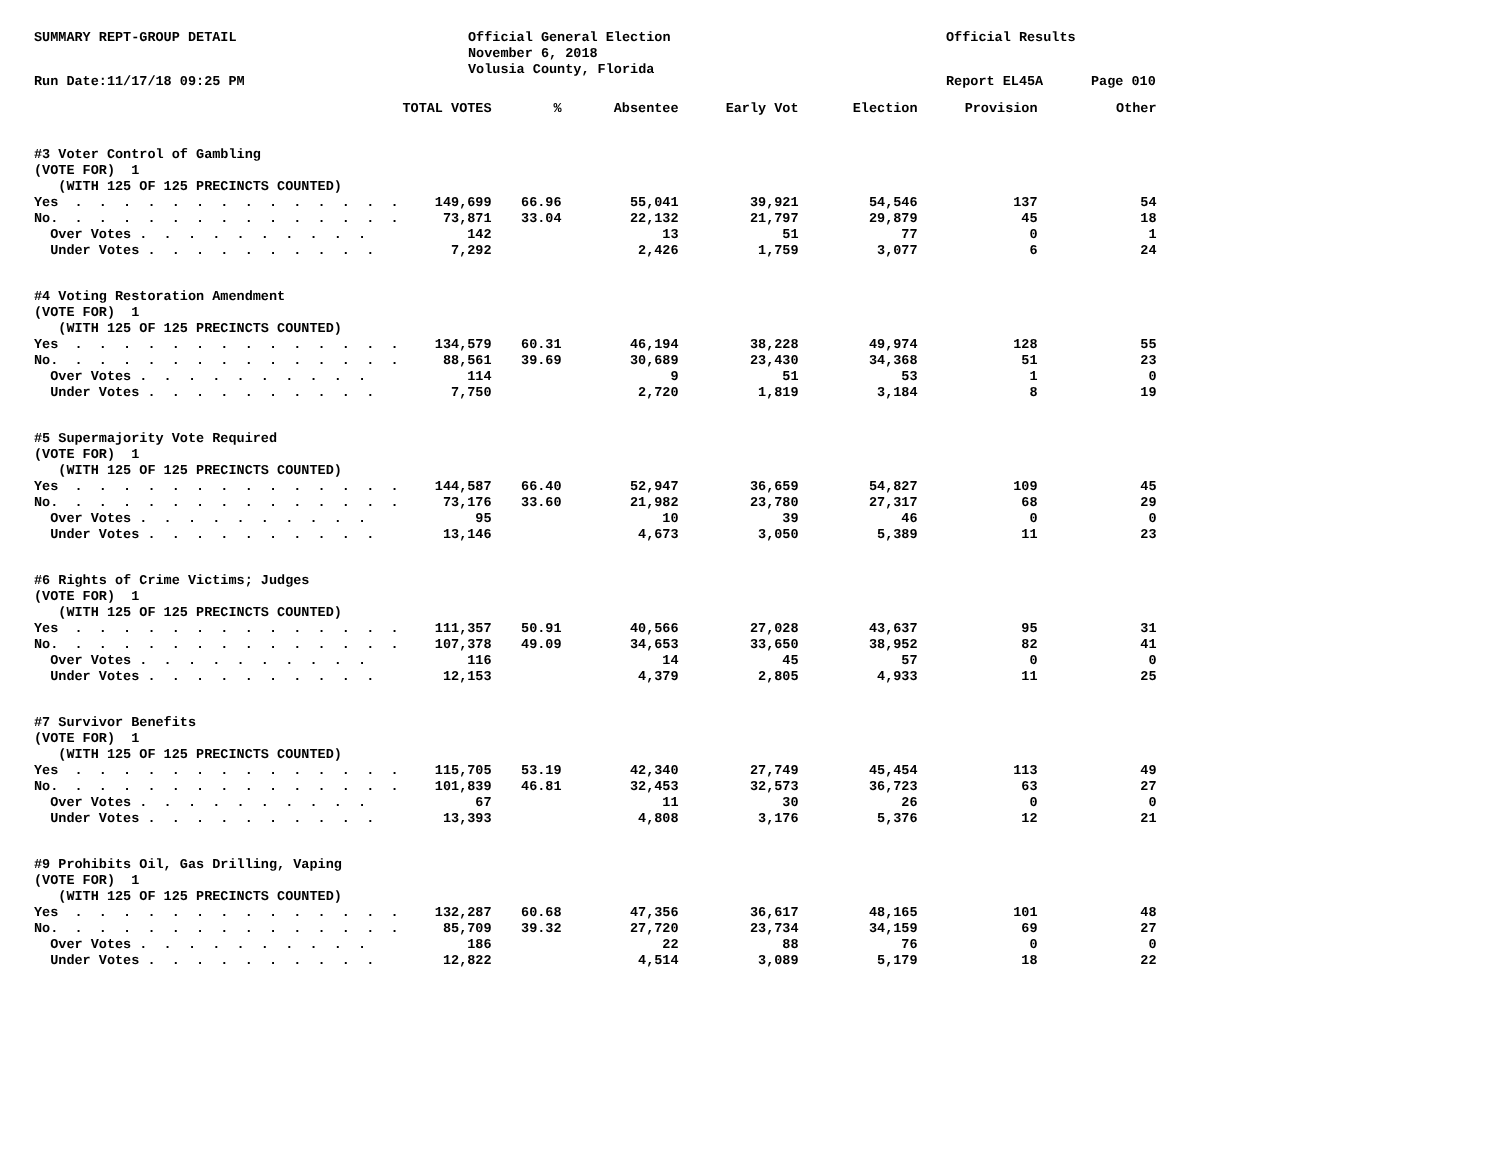SUMMARY REPT-GROUP DETAIL Official General Election
November 6, 2018
Volusia County, Florida
Official Results
Run Date:11/17/18 09:25 PM Report EL45A Page 010
| | TOTAL VOTES | % | Absentee | Early Vot | Election | Provision | Other |
| --- | --- | --- | --- | --- | --- | --- | --- |
| #3 Voter Control of Gambling | | | | | | | |
| (VOTE FOR) 1 | | | | | | | |
| (WITH 125 OF 125 PRECINCTS COUNTED) | | | | | | | |
| Yes . . . . . . . . . . . . . . | 149,699 | 66.96 | 55,041 | 39,921 | 54,546 | 137 | 54 |
| No. . . . . . . . . . . . . . . | 73,871 | 33.04 | 22,132 | 21,797 | 29,879 | 45 | 18 |
| Over Votes . . . . . . . . . . | 142 | | 13 | 51 | 77 | 0 | 1 |
| Under Votes . . . . . . . . . . | 7,292 | | 2,426 | 1,759 | 3,077 | 6 | 24 |
| #4 Voting Restoration Amendment | | | | | | | |
| (VOTE FOR) 1 | | | | | | | |
| (WITH 125 OF 125 PRECINCTS COUNTED) | | | | | | | |
| Yes . . . . . . . . . . . . . . | 134,579 | 60.31 | 46,194 | 38,228 | 49,974 | 128 | 55 |
| No. . . . . . . . . . . . . . . | 88,561 | 39.69 | 30,689 | 23,430 | 34,368 | 51 | 23 |
| Over Votes . . . . . . . . . . | 114 | | 9 | 51 | 53 | 1 | 0 |
| Under Votes . . . . . . . . . . | 7,750 | | 2,720 | 1,819 | 3,184 | 8 | 19 |
| #5 Supermajority Vote Required | | | | | | | |
| (VOTE FOR) 1 | | | | | | | |
| (WITH 125 OF 125 PRECINCTS COUNTED) | | | | | | | |
| Yes . . . . . . . . . . . . . . | 144,587 | 66.40 | 52,947 | 36,659 | 54,827 | 109 | 45 |
| No. . . . . . . . . . . . . . . | 73,176 | 33.60 | 21,982 | 23,780 | 27,317 | 68 | 29 |
| Over Votes . . . . . . . . . . | 95 | | 10 | 39 | 46 | 0 | 0 |
| Under Votes . . . . . . . . . . | 13,146 | | 4,673 | 3,050 | 5,389 | 11 | 23 |
| #6 Rights of Crime Victims; Judges | | | | | | | |
| (VOTE FOR) 1 | | | | | | | |
| (WITH 125 OF 125 PRECINCTS COUNTED) | | | | | | | |
| Yes . . . . . . . . . . . . . . | 111,357 | 50.91 | 40,566 | 27,028 | 43,637 | 95 | 31 |
| No. . . . . . . . . . . . . . . | 107,378 | 49.09 | 34,653 | 33,650 | 38,952 | 82 | 41 |
| Over Votes . . . . . . . . . . | 116 | | 14 | 45 | 57 | 0 | 0 |
| Under Votes . . . . . . . . . . | 12,153 | | 4,379 | 2,805 | 4,933 | 11 | 25 |
| #7 Survivor Benefits | | | | | | | |
| (VOTE FOR) 1 | | | | | | | |
| (WITH 125 OF 125 PRECINCTS COUNTED) | | | | | | | |
| Yes . . . . . . . . . . . . . . | 115,705 | 53.19 | 42,340 | 27,749 | 45,454 | 113 | 49 |
| No. . . . . . . . . . . . . . . | 101,839 | 46.81 | 32,453 | 32,573 | 36,723 | 63 | 27 |
| Over Votes . . . . . . . . . . | 67 | | 11 | 30 | 26 | 0 | 0 |
| Under Votes . . . . . . . . . . | 13,393 | | 4,808 | 3,176 | 5,376 | 12 | 21 |
| #9 Prohibits Oil, Gas Drilling, Vaping | | | | | | | |
| (VOTE FOR) 1 | | | | | | | |
| (WITH 125 OF 125 PRECINCTS COUNTED) | | | | | | | |
| Yes . . . . . . . . . . . . . . | 132,287 | 60.68 | 47,356 | 36,617 | 48,165 | 101 | 48 |
| No. . . . . . . . . . . . . . . | 85,709 | 39.32 | 27,720 | 23,734 | 34,159 | 69 | 27 |
| Over Votes . . . . . . . . . . | 186 | | 22 | 88 | 76 | 0 | 0 |
| Under Votes . . . . . . . . . . | 12,822 | | 4,514 | 3,089 | 5,179 | 18 | 22 |